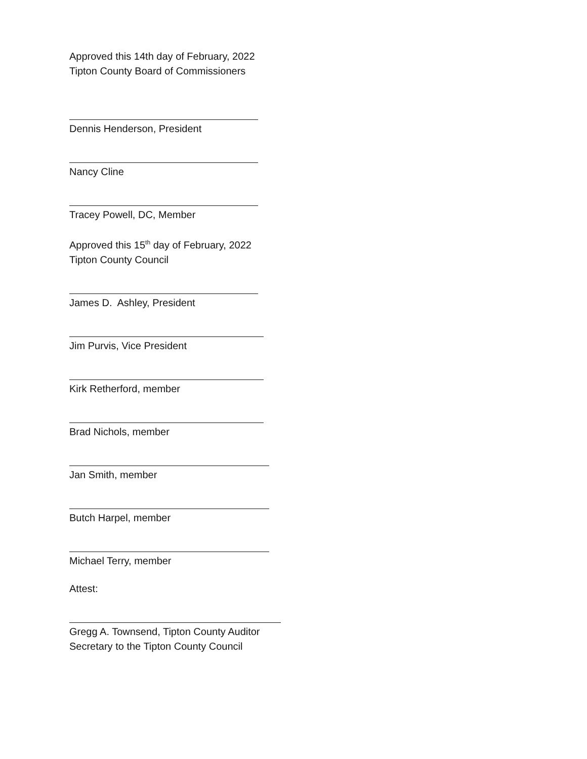Approved this 14th day of February, 2022
Tipton County Board of Commissioners
Dennis Henderson, President
Nancy Cline
Tracey Powell, DC, Member
Approved this 15<sup>th</sup> day of February, 2022
Tipton County Council
James D. Ashley, President
Jim Purvis, Vice President
Kirk Retherford, member
Brad Nichols, member
Jan Smith, member
Butch Harpel, member
Michael Terry, member
Attest:
Gregg A. Townsend, Tipton County Auditor
Secretary to the Tipton County Council